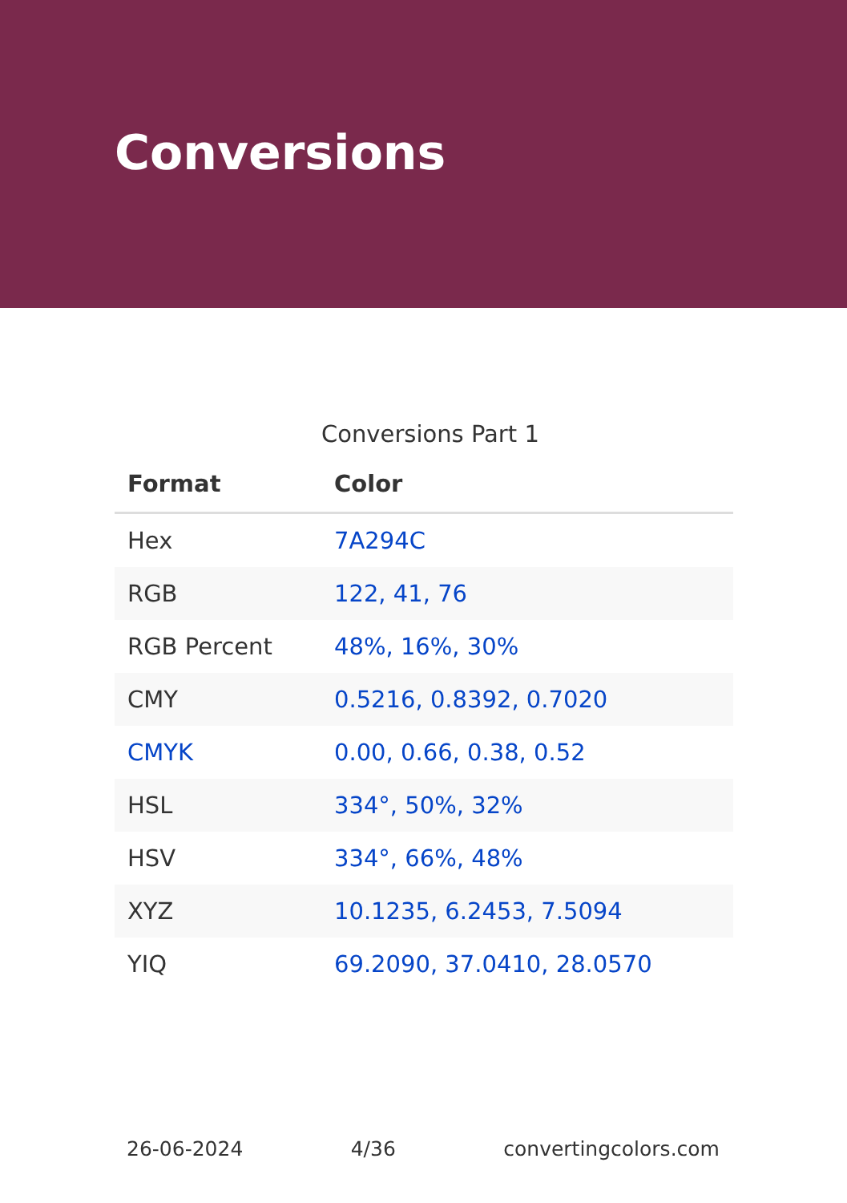Conversions
Conversions Part 1
| Format | Color |
| --- | --- |
| Hex | 7A294C |
| RGB | 122, 41, 76 |
| RGB Percent | 48%, 16%, 30% |
| CMY | 0.5216, 0.8392, 0.7020 |
| CMYK | 0.00, 0.66, 0.38, 0.52 |
| HSL | 334°, 50%, 32% |
| HSV | 334°, 66%, 48% |
| XYZ | 10.1235, 6.2453, 7.5094 |
| YIQ | 69.2090, 37.0410, 28.0570 |
26-06-2024 4/36 convertingcolors.com